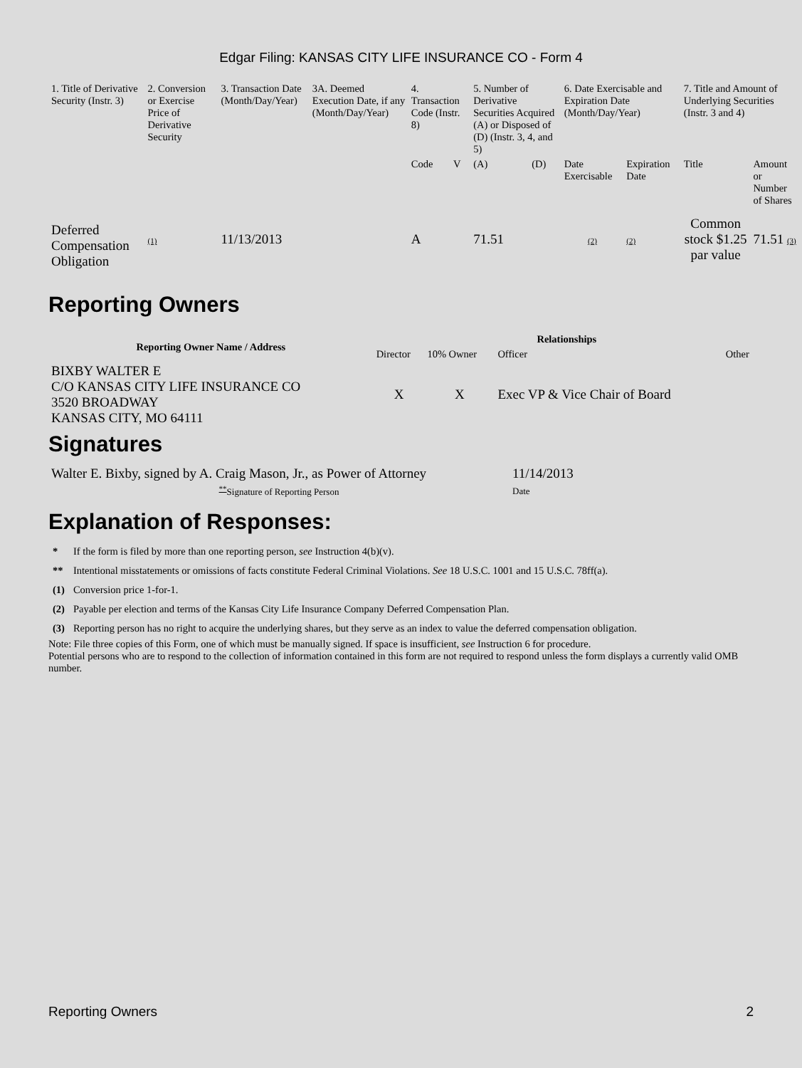Edgar Filing: KANSAS CITY LIFE INSURANCE CO - Form 4
| 1. Title of Derivative Security (Instr. 3) | 2. Conversion or Exercise Price of Derivative Security | 3. Transaction Date (Month/Day/Year) | 3A. Deemed Execution Date, if any (Month/Day/Year) | 4. Transaction Code (Instr. 8) | | 5. Number of Derivative Securities Acquired (A) or Disposed of (D) (Instr. 3, 4, and 5) | | 6. Date Exercisable and Expiration Date (Month/Day/Year) | | 7. Title and Amount of Underlying Securities (Instr. 3 and 4) | |
| | | | | Code | V | (A) | (D) | Date Exercisable | Expiration Date | Title | Amount or Number of Shares |
| Deferred Compensation Obligation | (1) | 11/13/2013 | | A | | 71.51 | | (2) | (2) | Common stock $1.25 par value | 71.51 (3) |
Reporting Owners
| Reporting Owner Name / Address | Relationships | | | |
| --- | --- | --- | --- | --- |
| | Director | 10% Owner | Officer | Other |
| BIXBY WALTER E C/O KANSAS CITY LIFE INSURANCE CO 3520 BROADWAY KANSAS CITY, MO 64111 | X | X | Exec VP & Vice Chair of Board | |
Signatures
| Walter E. Bixby, signed by A. Craig Mason, Jr., as Power of Attorney | 11/14/2013 |
| <sup>**</sup> Signature of Reporting Person | Date |
Explanation of Responses:
| * | If the form is filed by more than one reporting person, see Instruction 4(b)(v). |
| ** | Intentional misstatements or omissions of facts constitute Federal Criminal Violations. See 18 U.S.C. 1001 and 15 U.S.C. 78ff(a). |
| (1) | Conversion price 1-for-1. |
| (2) | Payable per election and terms of the Kansas City Life Insurance Company Deferred Compensation Plan. |
| (3) | Reporting person has no right to acquire the underlying shares, but they serve as an index to value the deferred compensation obligation. |
Note: File three copies of this Form, one of which must be manually signed. If space is insufficient, see Instruction 6 for procedure.
Potential persons who are to respond to the collection of information contained in this form are not required to respond unless the form displays a currently valid OMB number.
Reporting Owners 2